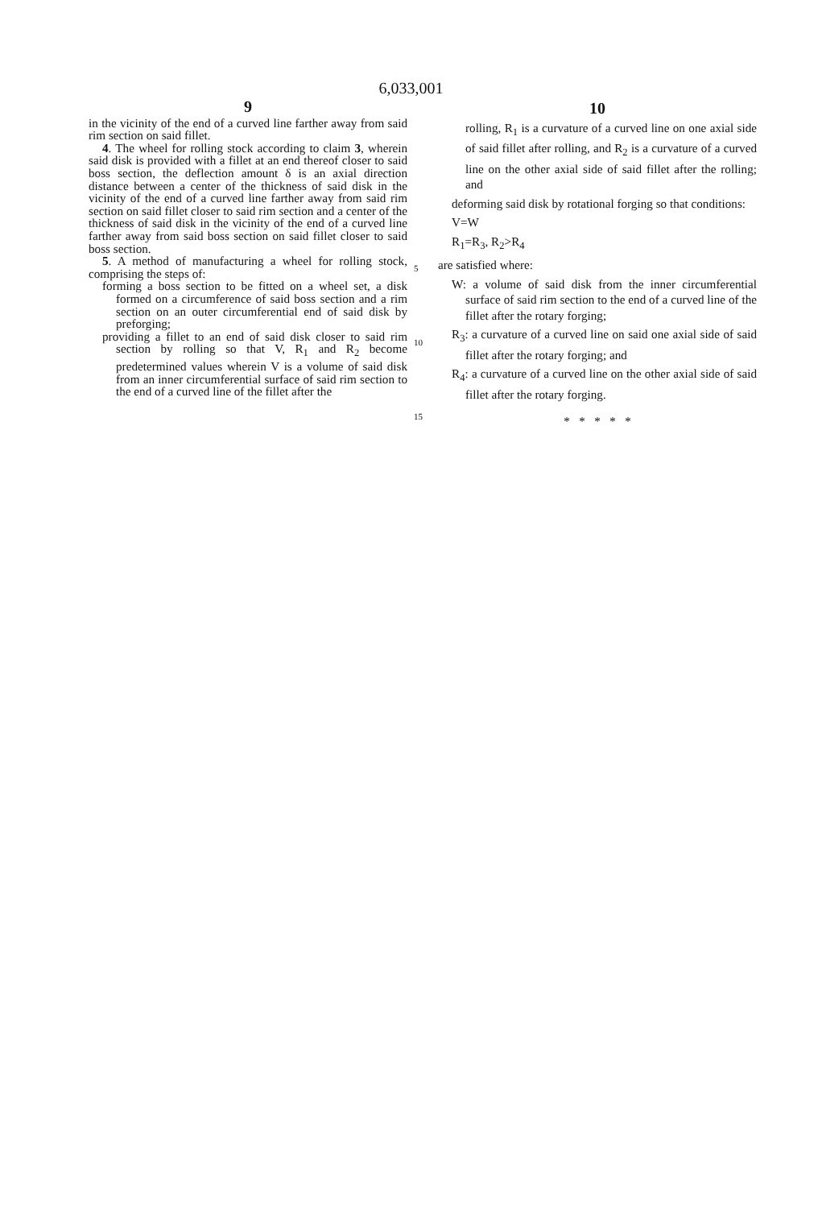6,033,001
9
in the vicinity of the end of a curved line farther away from said rim section on said fillet.
4. The wheel for rolling stock according to claim 3, wherein said disk is provided with a fillet at an end thereof closer to said boss section, the deflection amount δ is an axial direction distance between a center of the thickness of said disk in the vicinity of the end of a curved line farther away from said rim section on said fillet closer to said rim section and a center of the thickness of said disk in the vicinity of the end of a curved line farther away from said boss section on said fillet closer to said boss section.
5. A method of manufacturing a wheel for rolling stock, comprising the steps of:
forming a boss section to be fitted on a wheel set, a disk formed on a circumference of said boss section and a rim section on an outer circumferential end of said disk by preforging;
providing a fillet to an end of said disk closer to said rim section by rolling so that V, R<sub>1</sub> and R<sub>2</sub> become predetermined values wherein V is a volume of said disk from an inner circumferential surface of said rim section to the end of a curved line of the fillet after the
5
10
15
10
rolling, R<sub>1</sub> is a curvature of a curved line on one axial side of said fillet after rolling, and R<sub>2</sub> is a curvature of a curved line on the other axial side of said fillet after the rolling; and
deforming said disk by rotational forging so that conditions:
V=W
R<sub>1</sub>=R<sub>3</sub>, R<sub>2</sub>>R<sub>4</sub>
are satisfied where:
W: a volume of said disk from the inner circumferential surface of said rim section to the end of a curved line of the fillet after the rotary forging;
R<sub>3</sub>: a curvature of a curved line on said one axial side of said fillet after the rotary forging; and
R<sub>4</sub>: a curvature of a curved line on the other axial side of said fillet after the rotary forging.
* * * * *